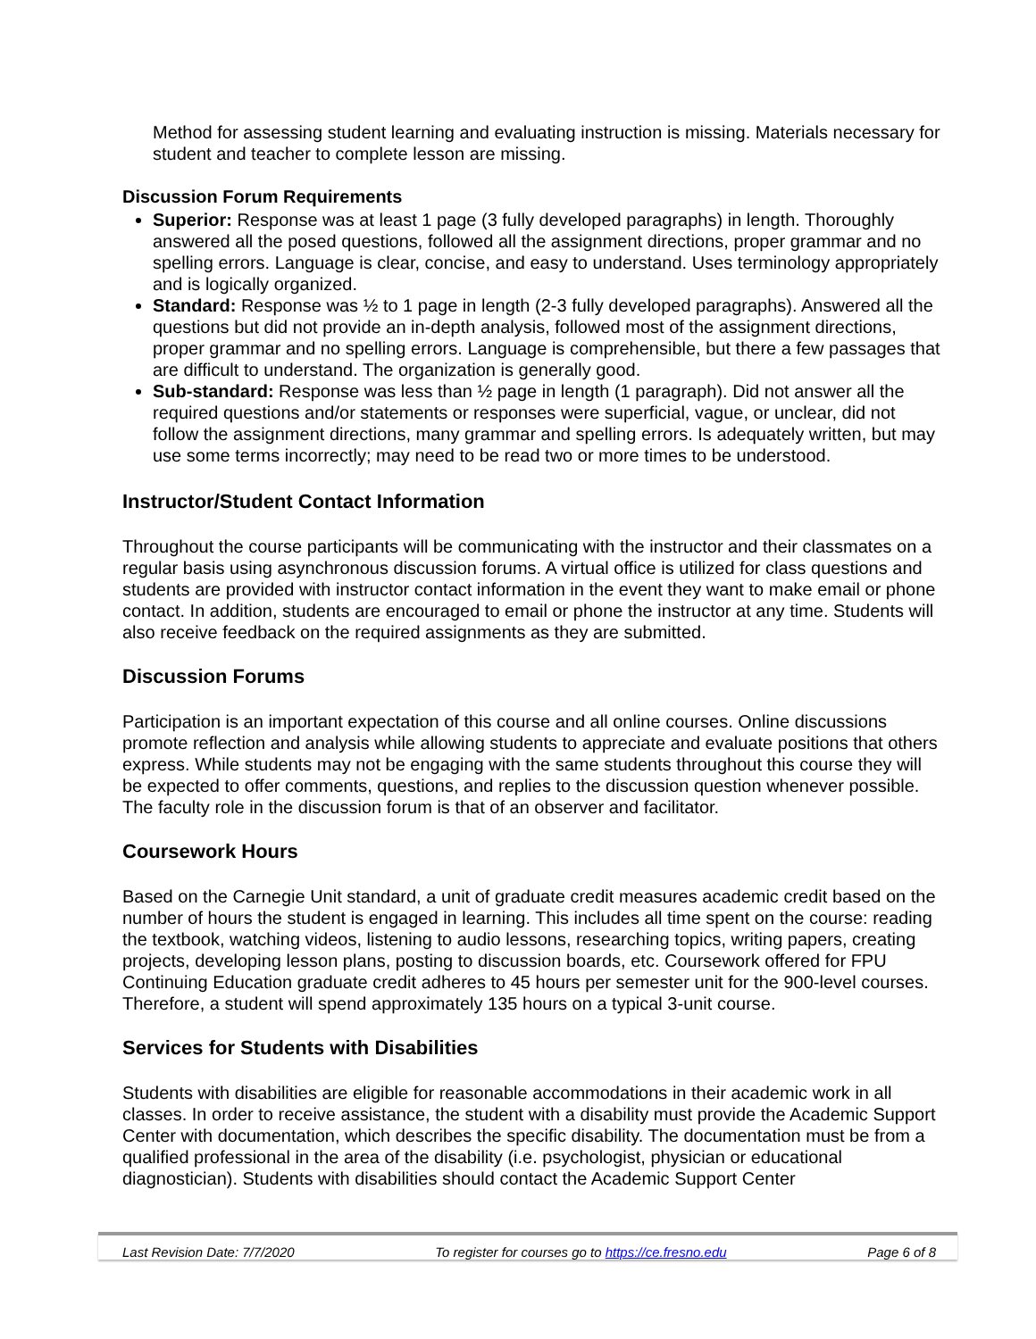Method for assessing student learning and evaluating instruction is missing. Materials necessary for student and teacher to complete lesson are missing.
Discussion Forum Requirements
Superior: Response was at least 1 page (3 fully developed paragraphs) in length. Thoroughly answered all the posed questions, followed all the assignment directions, proper grammar and no spelling errors. Language is clear, concise, and easy to understand. Uses terminology appropriately and is logically organized.
Standard: Response was ½ to 1 page in length (2-3 fully developed paragraphs). Answered all the questions but did not provide an in-depth analysis, followed most of the assignment directions, proper grammar and no spelling errors. Language is comprehensible, but there a few passages that are difficult to understand. The organization is generally good.
Sub-standard: Response was less than ½ page in length (1 paragraph). Did not answer all the required questions and/or statements or responses were superficial, vague, or unclear, did not follow the assignment directions, many grammar and spelling errors. Is adequately written, but may use some terms incorrectly; may need to be read two or more times to be understood.
Instructor/Student Contact Information
Throughout the course participants will be communicating with the instructor and their classmates on a regular basis using asynchronous discussion forums. A virtual office is utilized for class questions and students are provided with instructor contact information in the event they want to make email or phone contact. In addition, students are encouraged to email or phone the instructor at any time. Students will also receive feedback on the required assignments as they are submitted.
Discussion Forums
Participation is an important expectation of this course and all online courses. Online discussions promote reflection and analysis while allowing students to appreciate and evaluate positions that others express. While students may not be engaging with the same students throughout this course they will be expected to offer comments, questions, and replies to the discussion question whenever possible. The faculty role in the discussion forum is that of an observer and facilitator.
Coursework Hours
Based on the Carnegie Unit standard, a unit of graduate credit measures academic credit based on the number of hours the student is engaged in learning. This includes all time spent on the course: reading the textbook, watching videos, listening to audio lessons, researching topics, writing papers, creating projects, developing lesson plans, posting to discussion boards, etc. Coursework offered for FPU Continuing Education graduate credit adheres to 45 hours per semester unit for the 900-level courses. Therefore, a student will spend approximately 135 hours on a typical 3-unit course.
Services for Students with Disabilities
Students with disabilities are eligible for reasonable accommodations in their academic work in all classes. In order to receive assistance, the student with a disability must provide the Academic Support Center with documentation, which describes the specific disability. The documentation must be from a qualified professional in the area of the disability (i.e. psychologist, physician or educational diagnostician). Students with disabilities should contact the Academic Support Center
Last Revision Date: 7/7/2020 To register for courses go to https://ce.fresno.edu Page 6 of 8